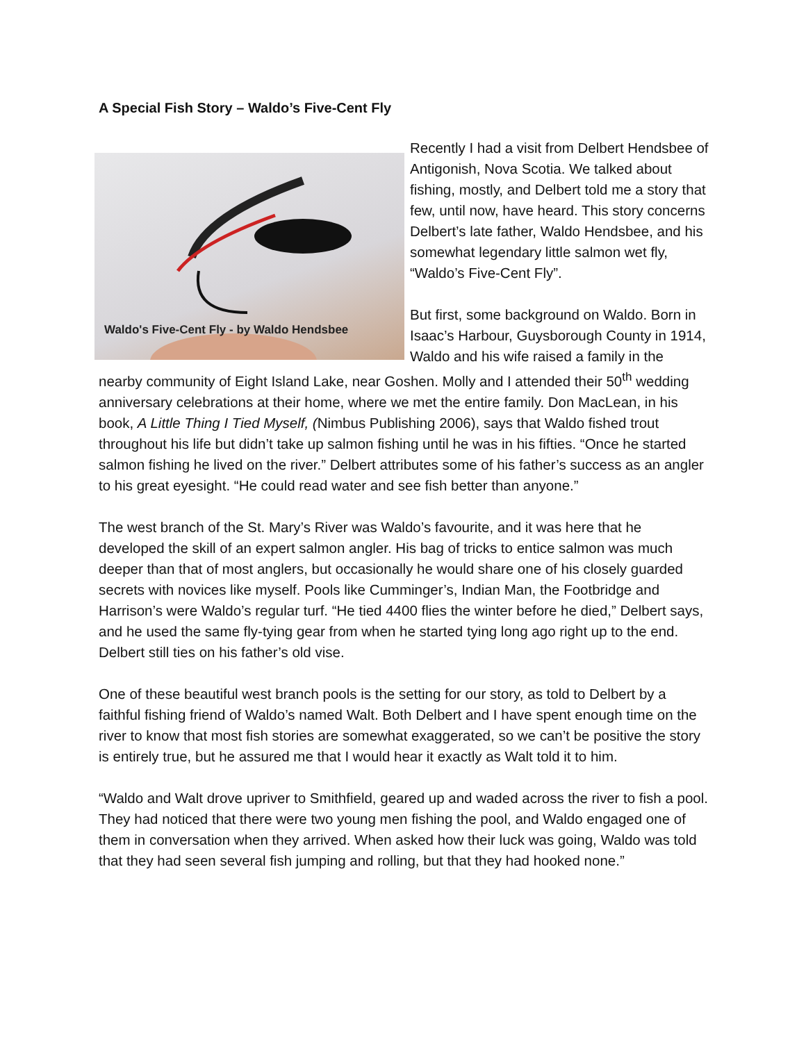A Special Fish Story – Waldo’s Five-Cent Fly
Waldo's Five-Cent Fly - by Waldo Hendsbee
Recently I had a visit from Delbert Hendsbee of Antigonish, Nova Scotia. We talked about fishing, mostly, and Delbert told me a story that few, until now, have heard. This story concerns Delbert’s late father, Waldo Hendsbee, and his somewhat legendary little salmon wet fly, “Waldo’s Five-Cent Fly”.
But first, some background on Waldo. Born in Isaac’s Harbour, Guysborough County in 1914, Waldo and his wife raised a family in the nearby community of Eight Island Lake, near Goshen. Molly and I attended their 50<sup>th</sup> wedding anniversary celebrations at their home, where we met the entire family. Don MacLean, in his book, A Little Thing I Tied Myself, (Nimbus Publishing 2006), says that Waldo fished trout throughout his life but didn’t take up salmon fishing until he was in his fifties. “Once he started salmon fishing he lived on the river.” Delbert attributes some of his father’s success as an angler to his great eyesight. “He could read water and see fish better than anyone.”
The west branch of the St. Mary’s River was Waldo’s favourite, and it was here that he developed the skill of an expert salmon angler. His bag of tricks to entice salmon was much deeper than that of most anglers, but occasionally he would share one of his closely guarded secrets with novices like myself. Pools like Cumminger’s, Indian Man, the Footbridge and Harrison’s were Waldo’s regular turf. “He tied 4400 flies the winter before he died,” Delbert says, and he used the same fly-tying gear from when he started tying long ago right up to the end. Delbert still ties on his father’s old vise.
One of these beautiful west branch pools is the setting for our story, as told to Delbert by a faithful fishing friend of Waldo’s named Walt. Both Delbert and I have spent enough time on the river to know that most fish stories are somewhat exaggerated, so we can’t be positive the story is entirely true, but he assured me that I would hear it exactly as Walt told it to him.
“Waldo and Walt drove upriver to Smithfield, geared up and waded across the river to fish a pool. They had noticed that there were two young men fishing the pool, and Waldo engaged one of them in conversation when they arrived. When asked how their luck was going, Waldo was told that they had seen several fish jumping and rolling, but that they had hooked none.”